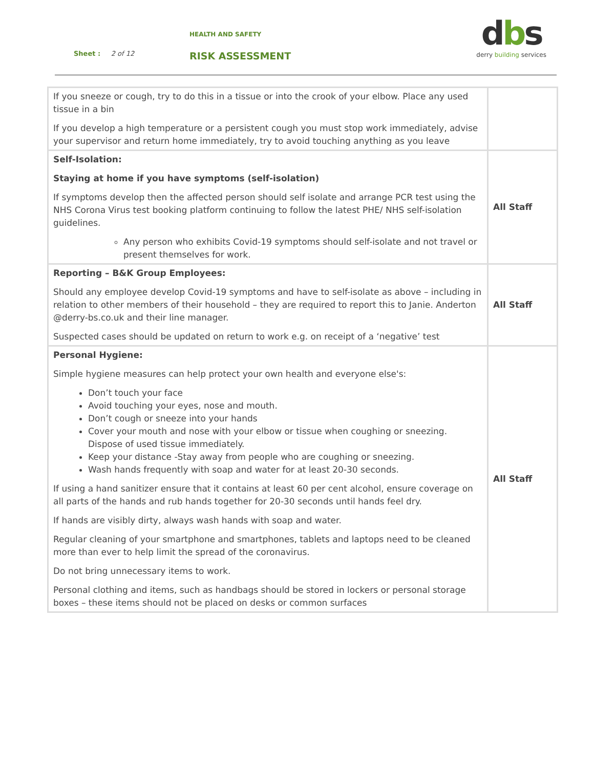HEALTH AND SAFETY
Sheet : 2 of 12 RISK ASSESSMENT
dbs
derry building services
| If you sneeze or cough, try to do this in a tissue or into the crook of your elbow. Place any used tissue in a bin If you develop a high temperature or a persistent cough you must stop work immediately, advise your supervisor and return home immediately, try to avoid touching anything as you leave | |
| Self-Isolation: Staying at home if you have symptoms (self-isolation) If symptoms develop then the affected person should self isolate and arrange PCR test using the NHS Corona Virus test booking platform continuing to follow the latest PHE/ NHS self-isolation guidelines. Any person who exhibits Covid-19 symptoms should self-isolate and not travel or present themselves for work. | All Staff |
| Reporting – B&K Group Employees: Should any employee develop Covid-19 symptoms and have to self-isolate as above – including in relation to other members of their household – they are required to report this to Janie. Anderton @derry-bs.co.uk and their line manager. Suspected cases should be updated on return to work e.g. on receipt of a ‘negative’ test | All Staff |
| Personal Hygiene: Simple hygiene measures can help protect your own health and everyone else's: Don’t touch your face Avoid touching your eyes, nose and mouth. Don’t cough or sneeze into your hands Cover your mouth and nose with your elbow or tissue when coughing or sneezing. Dispose of used tissue immediately. Keep your distance -Stay away from people who are coughing or sneezing. Wash hands frequently with soap and water for at least 20-30 seconds. If using a hand sanitizer ensure that it contains at least 60 per cent alcohol, ensure coverage on all parts of the hands and rub hands together for 20-30 seconds until hands feel dry. If hands are visibly dirty, always wash hands with soap and water. Regular cleaning of your smartphone and smartphones, tablets and laptops need to be cleaned more than ever to help limit the spread of the coronavirus. Do not bring unnecessary items to work. Personal clothing and items, such as handbags should be stored in lockers or personal storage boxes – these items should not be placed on desks or common surfaces | All Staff |